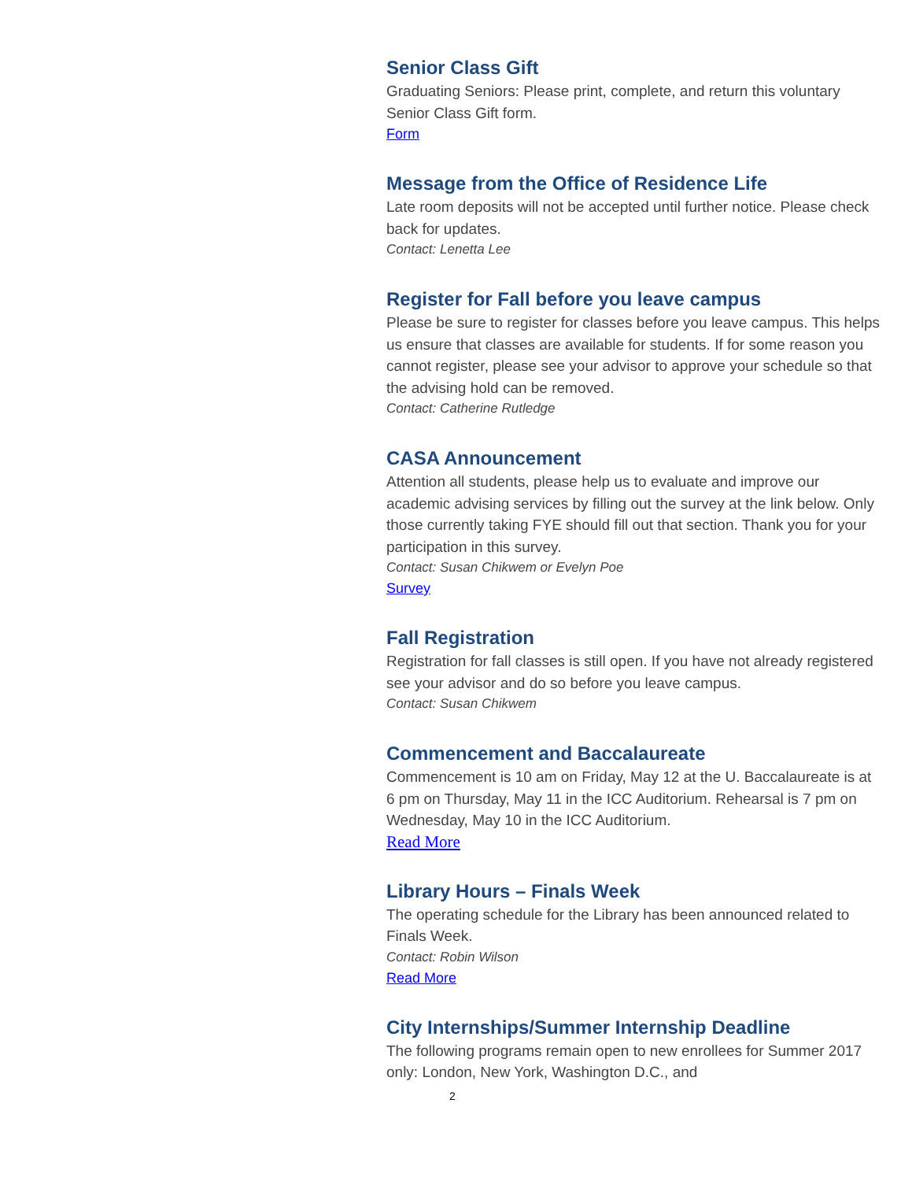Senior Class Gift
Graduating Seniors: Please print, complete, and return this voluntary Senior Class Gift form.
Form
Message from the Office of Residence Life
Late room deposits will not be accepted until further notice. Please check back for updates.
Contact: Lenetta Lee
Register for Fall before you leave campus
Please be sure to register for classes before you leave campus. This helps us ensure that classes are available for students. If for some reason you cannot register, please see your advisor to approve your schedule so that the advising hold can be removed.
Contact: Catherine Rutledge
CASA Announcement
Attention all students, please help us to evaluate and improve our academic advising services by filling out the survey at the link below. Only those currently taking FYE should fill out that section. Thank you for your participation in this survey.
Contact: Susan Chikwem or Evelyn Poe
Survey
Fall Registration
Registration for fall classes is still open. If you have not already registered see your advisor and do so before you leave campus.
Contact: Susan Chikwem
Commencement and Baccalaureate
Commencement is 10 am on Friday, May 12 at the U. Baccalaureate is at 6 pm on Thursday, May 11 in the ICC Auditorium. Rehearsal is 7 pm on Wednesday, May 10 in the ICC Auditorium.
Read More
Library Hours – Finals Week
The operating schedule for the Library has been announced related to Finals Week.
Contact: Robin Wilson
Read More
City Internships/Summer Internship Deadline
The following programs remain open to new enrollees for Summer 2017 only: London, New York, Washington D.C., and
2